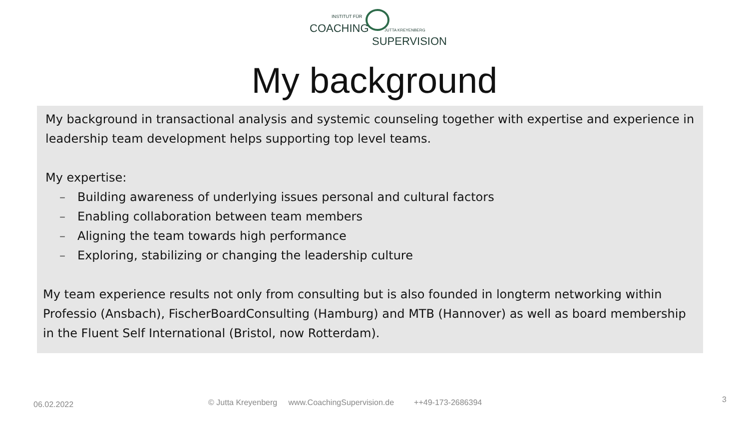INSTITUT FÜR
COACHING JUTTA KREYENBERG
SUPERVISION
My background
My background in transactional analysis and systemic counseling together with expertise and experience in leadership team development helps supporting top level teams.
My expertise:
– Building awareness of underlying issues personal and cultural factors
– Enabling collaboration between team members
– Aligning the team towards high performance
– Exploring, stabilizing or changing the leadership culture
My team experience results not only from consulting but is also founded in longterm networking within Professio (Ansbach), FischerBoardConsulting (Hamburg) and MTB (Hannover) as well as board membership in the Fluent Self International (Bristol, now Rotterdam).
06.02.2022 © Jutta Kreyenberg www.CoachingSupervision.de ++49-173-2686394 3